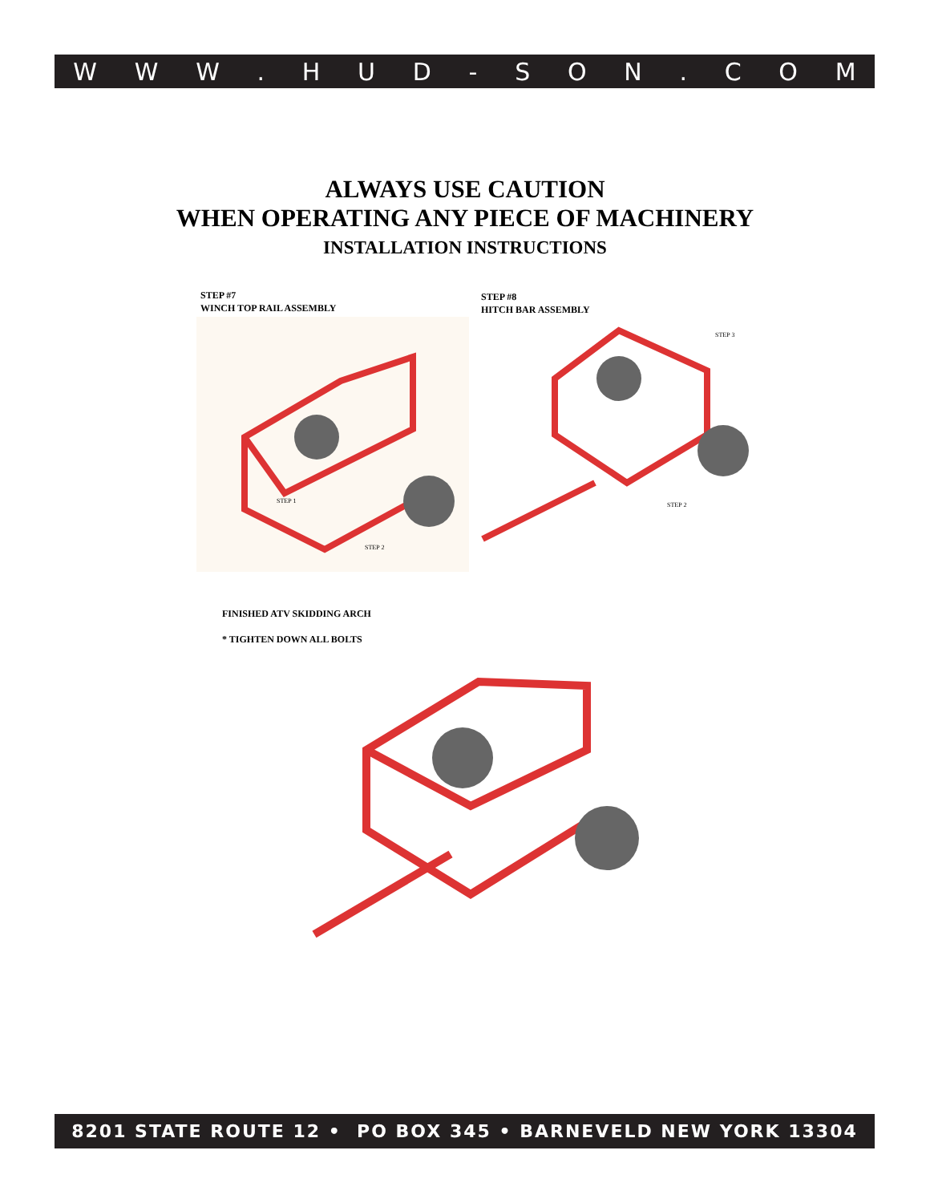WWW. HUD - SON. COM
ALWAYS USE CAUTION
WHEN OPERATING ANY PIECE OF MACHINERY
INSTALLATION INSTRUCTIONS
STEP #7
WINCH TOP RAIL ASSEMBLY
STEP #8
HITCH BAR ASSEMBLY
STEP 1
STEP 2
STEP 3
STEP 2
FINISHED ATV SKIDDING ARCH
* TIGHTEN DOWN ALL BOLTS
8201 STATE ROUTE 12 • PO BOX 345 • BARNEVELD NEW YORK 13304